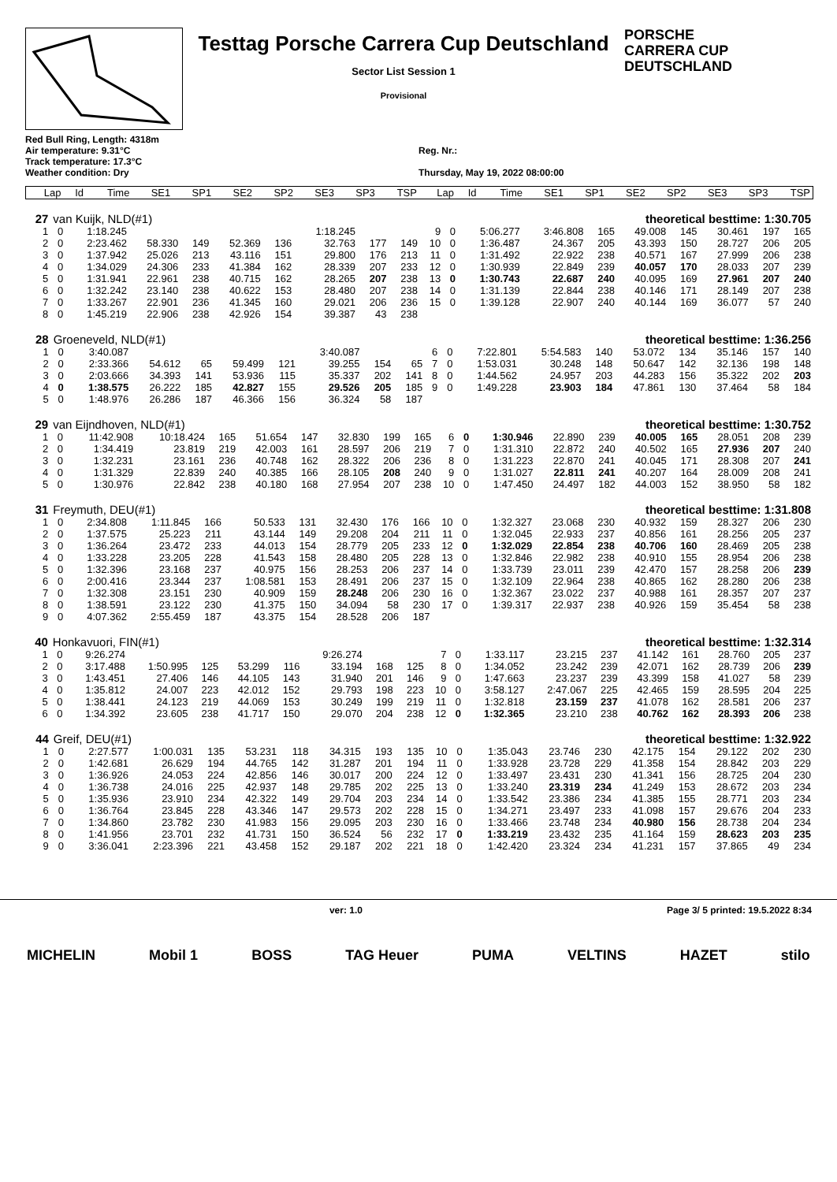Testtag Porsche Carrera Cup Deutschland
Sector List Session 1
Provisional
PORSCHE
CARRERA CUP
DEUTSCHLAND
Red Bull Ring, Length: 4318m
Air temperature: 9.31°C
Track temperature: 17.3°C
Weather condition: Dry
Reg. Nr.:
Thursday, May 19, 2022 08:00:00
| Lap | Id | Time | SE1 | SP1 | SE2 | SP2 | SE3 | SP3 | TSP | Lap | Id | Time | SE1 | SP1 | SE2 | SP2 | SE3 | SP3 | TSP |
| --- | --- | --- | --- | --- | --- | --- | --- | --- | --- | --- | --- | --- | --- | --- | --- | --- | --- | --- | --- |
| 27 | van Kuijk, NLD(#1) | | | | | | | | | theoretical besttime: 1:30.705 | | | | | | | | | |
| 1 | 0 | 1:18.245 | | | | | 1:18.245 | | | 9 | 0 | 5:06.277 | 3:46.808 | 165 | 49.008 | 145 | 30.461 | 197 | 165 |
| 2 | 0 | 2:23.462 | 58.330 | 149 | 52.369 | 136 | 32.763 | 177 | 149 | 10 | 0 | 1:36.487 | 24.367 | 205 | 43.393 | 150 | 28.727 | 206 | 205 |
| 3 | 0 | 1:37.942 | 25.026 | 213 | 43.116 | 151 | 29.800 | 176 | 213 | 11 | 0 | 1:31.492 | 22.922 | 238 | 40.571 | 167 | 27.999 | 206 | 238 |
| 4 | 0 | 1:34.029 | 24.306 | 233 | 41.384 | 162 | 28.339 | 207 | 233 | 12 | 0 | 1:30.939 | 22.849 | 239 | 40.057 | 170 | 28.033 | 207 | 239 |
| 5 | 0 | 1:31.941 | 22.961 | 238 | 40.715 | 162 | 28.265 | 207 | 238 | 13 | 0 | 1:30.743 | 22.687 | 240 | 40.095 | 169 | 27.961 | 207 | 240 |
| 6 | 0 | 1:32.242 | 23.140 | 238 | 40.622 | 153 | 28.480 | 207 | 238 | 14 | 0 | 1:31.139 | 22.844 | 238 | 40.146 | 171 | 28.149 | 207 | 238 |
| 7 | 0 | 1:33.267 | 22.901 | 236 | 41.345 | 160 | 29.021 | 206 | 236 | 15 | 0 | 1:39.128 | 22.907 | 240 | 40.144 | 169 | 36.077 | 57 | 240 |
| 8 | 0 | 1:45.219 | 22.906 | 238 | 42.926 | 154 | 39.387 | 43 | 238 | | | | | | | | | | |
| 28 | Groeneveld, NLD(#1) | | | | | | | | | theoretical besttime: 1:36.256 | | | | | | | | | |
| 1 | 0 | 3:40.087 | | | | | 3:40.087 | | | 6 | 0 | 7:22.801 | 5:54.583 | 140 | 53.072 | 134 | 35.146 | 157 | 140 |
| 2 | 0 | 2:33.366 | 54.612 | 65 | 59.499 | 121 | 39.255 | 154 | 65 | 7 | 0 | 1:53.031 | 30.248 | 148 | 50.647 | 142 | 32.136 | 198 | 148 |
| 3 | 0 | 2:03.666 | 34.393 | 141 | 53.936 | 115 | 35.337 | 202 | 141 | 8 | 0 | 1:44.562 | 24.957 | 203 | 44.283 | 156 | 35.322 | 202 | 203 |
| 4 | 0 | 1:38.575 | 26.222 | 185 | 42.827 | 155 | 29.526 | 205 | 185 | 9 | 0 | 1:49.228 | 23.903 | 184 | 47.861 | 130 | 37.464 | 58 | 184 |
| 5 | 0 | 1:48.976 | 26.286 | 187 | 46.366 | 156 | 36.324 | 58 | 187 | | | | | | | | | | |
| 29 | van Eijndhoven, NLD(#1) | | | | | | | | | theoretical besttime: 1:30.752 | | | | | | | | | |
| 1 | 0 | 11:42.908 | 10:18.424 | 165 | 51.654 | 147 | 32.830 | 199 | 165 | 6 | 0 | 1:30.946 | 22.890 | 239 | 40.005 | 165 | 28.051 | 208 | 239 |
| 2 | 0 | 1:34.419 | 23.819 | 219 | 42.003 | 161 | 28.597 | 206 | 219 | 7 | 0 | 1:31.310 | 22.872 | 240 | 40.502 | 165 | 27.936 | 207 | 240 |
| 3 | 0 | 1:32.231 | 23.161 | 236 | 40.748 | 162 | 28.322 | 206 | 236 | 8 | 0 | 1:31.223 | 22.870 | 241 | 40.045 | 171 | 28.308 | 207 | 241 |
| 4 | 0 | 1:31.329 | 22.839 | 240 | 40.385 | 166 | 28.105 | 208 | 240 | 9 | 0 | 1:31.027 | 22.811 | 241 | 40.207 | 164 | 28.009 | 208 | 241 |
| 5 | 0 | 1:30.976 | 22.842 | 238 | 40.180 | 168 | 27.954 | 207 | 238 | 10 | 0 | 1:47.450 | 24.497 | 182 | 44.003 | 152 | 38.950 | 58 | 182 |
| 31 | Freymuth, DEU(#1) | | | | | | | | | theoretical besttime: 1:31.808 | | | | | | | | | |
| 1 | 0 | 2:34.808 | 1:11.845 | 166 | 50.533 | 131 | 32.430 | 176 | 166 | 10 | 0 | 1:32.327 | 23.068 | 230 | 40.932 | 159 | 28.327 | 206 | 230 |
| 2 | 0 | 1:37.575 | 25.223 | 211 | 43.144 | 149 | 29.208 | 204 | 211 | 11 | 0 | 1:32.045 | 22.933 | 237 | 40.856 | 161 | 28.256 | 205 | 237 |
| 3 | 0 | 1:36.264 | 23.472 | 233 | 44.013 | 154 | 28.779 | 205 | 233 | 12 | 0 | 1:32.029 | 22.854 | 238 | 40.706 | 160 | 28.469 | 205 | 238 |
| 4 | 0 | 1:33.228 | 23.205 | 228 | 41.543 | 158 | 28.480 | 205 | 228 | 13 | 0 | 1:32.846 | 22.982 | 238 | 40.910 | 155 | 28.954 | 206 | 238 |
| 5 | 0 | 1:32.396 | 23.168 | 237 | 40.975 | 156 | 28.253 | 206 | 237 | 14 | 0 | 1:33.739 | 23.011 | 239 | 42.470 | 157 | 28.258 | 206 | 239 |
| 6 | 0 | 2:00.416 | 23.344 | 237 | 1:08.581 | 153 | 28.491 | 206 | 237 | 15 | 0 | 1:32.109 | 22.964 | 238 | 40.865 | 162 | 28.280 | 206 | 238 |
| 7 | 0 | 1:32.308 | 23.151 | 230 | 40.909 | 159 | 28.248 | 206 | 230 | 16 | 0 | 1:32.367 | 23.022 | 237 | 40.988 | 161 | 28.357 | 207 | 237 |
| 8 | 0 | 1:38.591 | 23.122 | 230 | 41.375 | 150 | 34.094 | 58 | 230 | 17 | 0 | 1:39.317 | 22.937 | 238 | 40.926 | 159 | 35.454 | 58 | 238 |
| 9 | 0 | 4:07.362 | 2:55.459 | 187 | 43.375 | 154 | 28.528 | 206 | 187 | | | | | | | | | | |
| 40 | Honkavuori, FIN(#1) | | | | | | | | | theoretical besttime: 1:32.314 | | | | | | | | | |
| 1 | 0 | 9:26.274 | | | | | 9:26.274 | | | 7 | 0 | 1:33.117 | 23.215 | 237 | 41.142 | 161 | 28.760 | 205 | 237 |
| 2 | 0 | 3:17.488 | 1:50.995 | 125 | 53.299 | 116 | 33.194 | 168 | 125 | 8 | 0 | 1:34.052 | 23.242 | 239 | 42.071 | 162 | 28.739 | 206 | 239 |
| 3 | 0 | 1:43.451 | 27.406 | 146 | 44.105 | 143 | 31.940 | 201 | 146 | 9 | 0 | 1:47.663 | 23.237 | 239 | 43.399 | 158 | 41.027 | 58 | 239 |
| 4 | 0 | 1:35.812 | 24.007 | 223 | 42.012 | 152 | 29.793 | 198 | 223 | 10 | 0 | 3:58.127 | 2:47.067 | 225 | 42.465 | 159 | 28.595 | 204 | 225 |
| 5 | 0 | 1:38.441 | 24.123 | 219 | 44.069 | 153 | 30.249 | 199 | 219 | 11 | 0 | 1:32.818 | 23.159 | 237 | 41.078 | 162 | 28.581 | 206 | 237 |
| 6 | 0 | 1:34.392 | 23.605 | 238 | 41.717 | 150 | 29.070 | 204 | 238 | 12 | 0 | 1:32.365 | 23.210 | 238 | 40.762 | 162 | 28.393 | 206 | 238 |
| 44 | Greif, DEU(#1) | | | | | | | | | theoretical besttime: 1:32.922 | | | | | | | | | |
| 1 | 0 | 2:27.577 | 1:00.031 | 135 | 53.231 | 118 | 34.315 | 193 | 135 | 10 | 0 | 1:35.043 | 23.746 | 230 | 42.175 | 154 | 29.122 | 202 | 230 |
| 2 | 0 | 1:42.681 | 26.629 | 194 | 44.765 | 142 | 31.287 | 201 | 194 | 11 | 0 | 1:33.928 | 23.728 | 229 | 41.358 | 154 | 28.842 | 203 | 229 |
| 3 | 0 | 1:36.926 | 24.053 | 224 | 42.856 | 146 | 30.017 | 200 | 224 | 12 | 0 | 1:33.497 | 23.431 | 230 | 41.341 | 156 | 28.725 | 204 | 230 |
| 4 | 0 | 1:36.738 | 24.016 | 225 | 42.937 | 148 | 29.785 | 202 | 225 | 13 | 0 | 1:33.240 | 23.319 | 234 | 41.249 | 153 | 28.672 | 203 | 234 |
| 5 | 0 | 1:35.936 | 23.910 | 234 | 42.322 | 149 | 29.704 | 203 | 234 | 14 | 0 | 1:33.542 | 23.386 | 234 | 41.385 | 155 | 28.771 | 203 | 234 |
| 6 | 0 | 1:36.764 | 23.845 | 228 | 43.346 | 147 | 29.573 | 202 | 228 | 15 | 0 | 1:34.271 | 23.497 | 233 | 41.098 | 157 | 29.676 | 204 | 233 |
| 7 | 0 | 1:34.860 | 23.782 | 230 | 41.983 | 156 | 29.095 | 203 | 230 | 16 | 0 | 1:33.466 | 23.748 | 234 | 40.980 | 156 | 28.738 | 204 | 234 |
| 8 | 0 | 1:41.956 | 23.701 | 232 | 41.731 | 150 | 36.524 | 56 | 232 | 17 | 0 | 1:33.219 | 23.432 | 235 | 41.164 | 159 | 28.623 | 203 | 235 |
| 9 | 0 | 3:36.041 | 2:23.396 | 221 | 43.458 | 152 | 29.187 | 202 | 221 | 18 | 0 | 1:42.420 | 23.324 | 234 | 41.231 | 157 | 37.865 | 49 | 234 |
ver: 1.0 Page 3/ 5 printed: 19.5.2022 8:34
MICHELIN Mobil 1 BOSS TAG Heuer PUMA VELTINS HAZET stilo